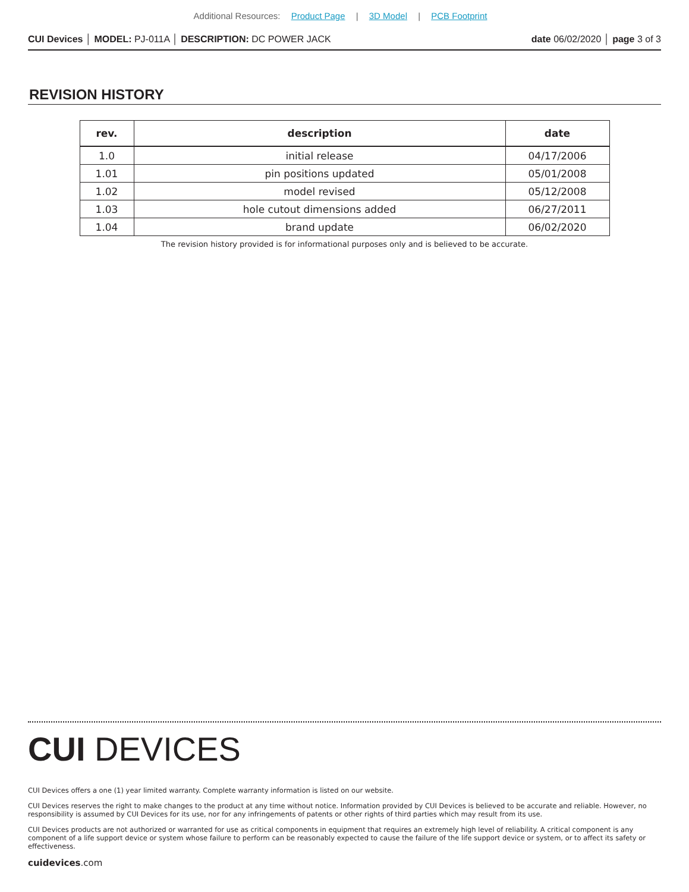Additional Resources: Product Page | 3D Model | PCB Footprint
CUI Devices │ MODEL: PJ-011A │ DESCRIPTION: DC POWER JACK
date 06/02/2020 │ page 3 of 3
REVISION HISTORY
| rev. | description | date |
| --- | --- | --- |
| 1.0 | initial release | 04/17/2006 |
| 1.01 | pin positions updated | 05/01/2008 |
| 1.02 | model revised | 05/12/2008 |
| 1.03 | hole cutout dimensions added | 06/27/2011 |
| 1.04 | brand update | 06/02/2020 |
The revision history provided is for informational purposes only and is believed to be accurate.
CUI DEVICES
CUI Devices offers a one (1) year limited warranty. Complete warranty information is listed on our website.
CUI Devices reserves the right to make changes to the product at any time without notice. Information provided by CUI Devices is believed to be accurate and reliable. However, no responsibility is assumed by CUI Devices for its use, nor for any infringements of patents or other rights of third parties which may result from its use.
CUI Devices products are not authorized or warranted for use as critical components in equipment that requires an extremely high level of reliability. A critical component is any component of a life support device or system whose failure to perform can be reasonably expected to cause the failure of the life support device or system, or to affect its safety or effectiveness.
cuidevices.com